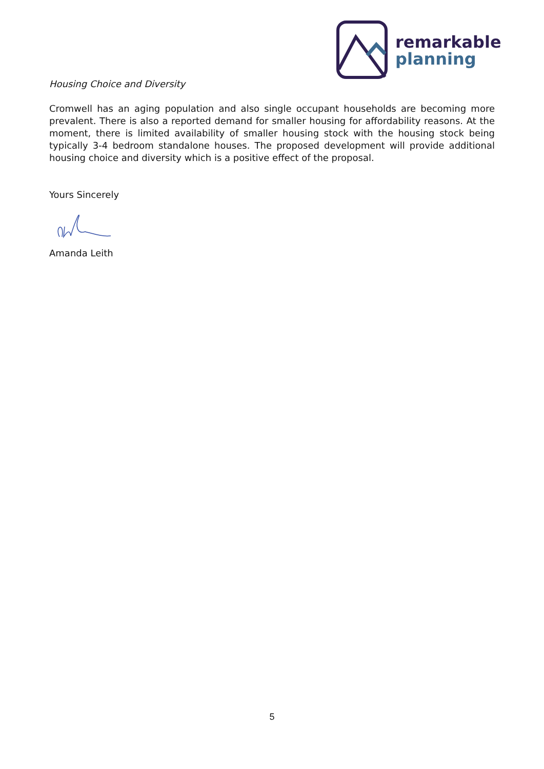remarkable
planning
Housing Choice and Diversity
Cromwell has an aging population and also single occupant households are becoming more prevalent. There is also a reported demand for smaller housing for affordability reasons. At the moment, there is limited availability of smaller housing stock with the housing stock being typically 3-4 bedroom standalone houses. The proposed development will provide additional housing choice and diversity which is a positive effect of the proposal.
Yours Sincerely
Amanda Leith
5